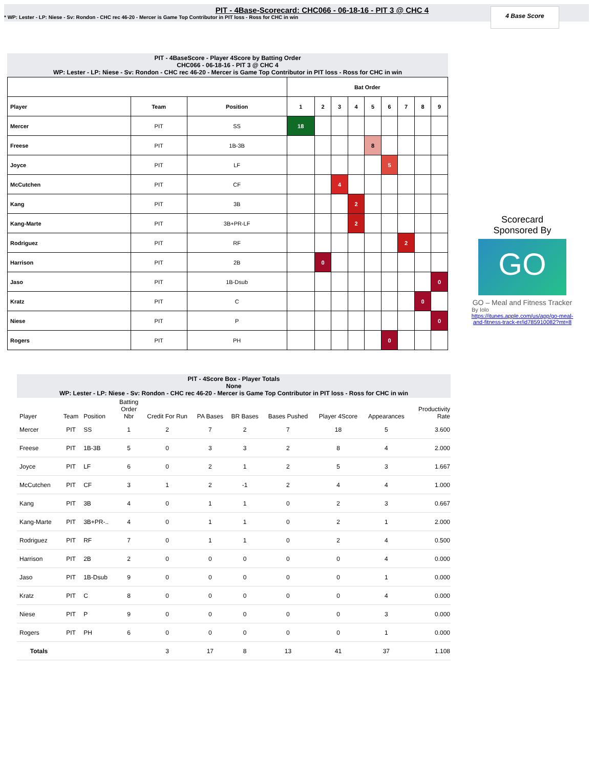PIT - 4Base-Scorecard: CHC066 - 06-18-16 - PIT 3 @ CHC 4
* WP: Lester - LP: Niese - Sv: Rondon - CHC rec 46-20 - Mercer is Game Top Contributor in PIT loss - Ross for CHC in win
4 Base Score
PIT - 4BaseScore - Player 4Score by Batting Order
CHC066 - 06-18-16 - PIT 3 @ CHC 4
WP: Lester - LP: Niese - Sv: Rondon - CHC rec 46-20 - Mercer is Game Top Contributor in PIT loss - Ross for CHC in win
| | | | Bat Order | | | | | | | | |
| --- | --- | --- | --- | --- | --- | --- | --- | --- | --- | --- | --- |
| Player | Team | Position | 1 | 2 | 3 | 4 | 5 | 6 | 7 | 8 | 9 |
| Mercer | PIT | SS | 18 | | | | | | | | |
| Freese | PIT | 1B-3B | | | | | 8 | | | | |
| Joyce | PIT | LF | | | | | | 5 | | | |
| McCutchen | PIT | CF | | | 4 | | | | | | |
| Kang | PIT | 3B | | | | 2 | | | | | |
| Kang-Marte | PIT | 3B+PR-LF | | | | 2 | | | | | |
| Rodriguez | PIT | RF | | | | | | | 2 | | |
| Harrison | PIT | 2B | | 0 | | | | | | | |
| Jaso | PIT | 1B-Dsub | | | | | | | | | 0 |
| Kratz | PIT | C | | | | | | | | 0 | |
| Niese | PIT | P | | | | | | | | | 0 |
| Rogers | PIT | PH | | | | | | 0 | | | |
Scorecard
Sponsored By
GO
GO – Meal and Fitness Tracker
By Iolo
https://itunes.apple.com/us/app/go-meal-and-fitness-track-er/id785910082?mt=8
PIT - 4Score Box - Player Totals
None
WP: Lester - LP: Niese - Sv: Rondon - CHC rec 46-20 - Mercer is Game Top Contributor in PIT loss - Ross for CHC in win
| Player | Team | Position | Batting Order Nbr | Credit For Run | PA Bases | BR Bases | Bases Pushed | Player 4Score | Appearances | Productivity Rate |
| --- | --- | --- | --- | --- | --- | --- | --- | --- | --- | --- |
| Mercer | PIT | SS | 1 | 2 | 7 | 2 | 7 | 18 | 5 | 3.600 |
| Freese | PIT | 1B-3B | 5 | 0 | 3 | 3 | 2 | 8 | 4 | 2.000 |
| Joyce | PIT | LF | 6 | 0 | 2 | 1 | 2 | 5 | 3 | 1.667 |
| McCutchen | PIT | CF | 3 | 1 | 2 | -1 | 2 | 4 | 4 | 1.000 |
| Kang | PIT | 3B | 4 | 0 | 1 | 1 | 0 | 2 | 3 | 0.667 |
| Kang-Marte | PIT | 3B+PR-.. | 4 | 0 | 1 | 1 | 0 | 2 | 1 | 2.000 |
| Rodriguez | PIT | RF | 7 | 0 | 1 | 1 | 0 | 2 | 4 | 0.500 |
| Harrison | PIT | 2B | 2 | 0 | 0 | 0 | 0 | 0 | 4 | 0.000 |
| Jaso | PIT | 1B-Dsub | 9 | 0 | 0 | 0 | 0 | 0 | 1 | 0.000 |
| Kratz | PIT | C | 8 | 0 | 0 | 0 | 0 | 0 | 4 | 0.000 |
| Niese | PIT | P | 9 | 0 | 0 | 0 | 0 | 0 | 3 | 0.000 |
| Rogers | PIT | PH | 6 | 0 | 0 | 0 | 0 | 0 | 1 | 0.000 |
| Totals | | | | 3 | 17 | 8 | 13 | 41 | 37 | 1.108 |